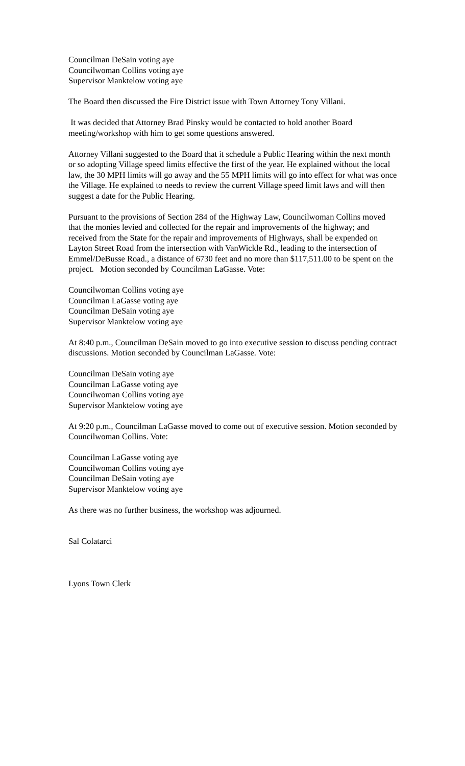Councilman DeSain voting aye
Councilwoman Collins voting aye
Supervisor Manktelow voting aye
The Board then discussed the Fire District issue with Town Attorney Tony Villani.
It was decided that Attorney Brad Pinsky would be contacted to hold another Board meeting/workshop with him to get some questions answered.
Attorney Villani suggested to the Board that it schedule a Public Hearing within the next month or so adopting Village speed limits effective the first of the year. He explained without the local law, the 30 MPH limits will go away and the 55 MPH limits will go into effect for what was once the Village. He explained to needs to review the current Village speed limit laws and will then suggest a date for the Public Hearing.
Pursuant to the provisions of Section 284 of the Highway Law, Councilwoman Collins moved that the monies levied and collected for the repair and improvements of the highway; and received from the State for the repair and improvements of Highways, shall be expended on Layton Street Road from the intersection with VanWickle Rd., leading to the intersection of Emmel/DeBusse Road., a distance of 6730 feet and no more than $117,511.00 to be spent on the project. Motion seconded by Councilman LaGasse. Vote:
Councilwoman Collins voting aye
Councilman LaGasse voting aye
Councilman DeSain voting aye
Supervisor Manktelow voting aye
At 8:40 p.m., Councilman DeSain moved to go into executive session to discuss pending contract discussions. Motion seconded by Councilman LaGasse. Vote:
Councilman DeSain voting aye
Councilman LaGasse voting aye
Councilwoman Collins voting aye
Supervisor Manktelow voting aye
At 9:20 p.m., Councilman LaGasse moved to come out of executive session. Motion seconded by Councilwoman Collins. Vote:
Councilman LaGasse voting aye
Councilwoman Collins voting aye
Councilman DeSain voting aye
Supervisor Manktelow voting aye
As there was no further business, the workshop was adjourned.
Sal Colatarci
Lyons Town Clerk